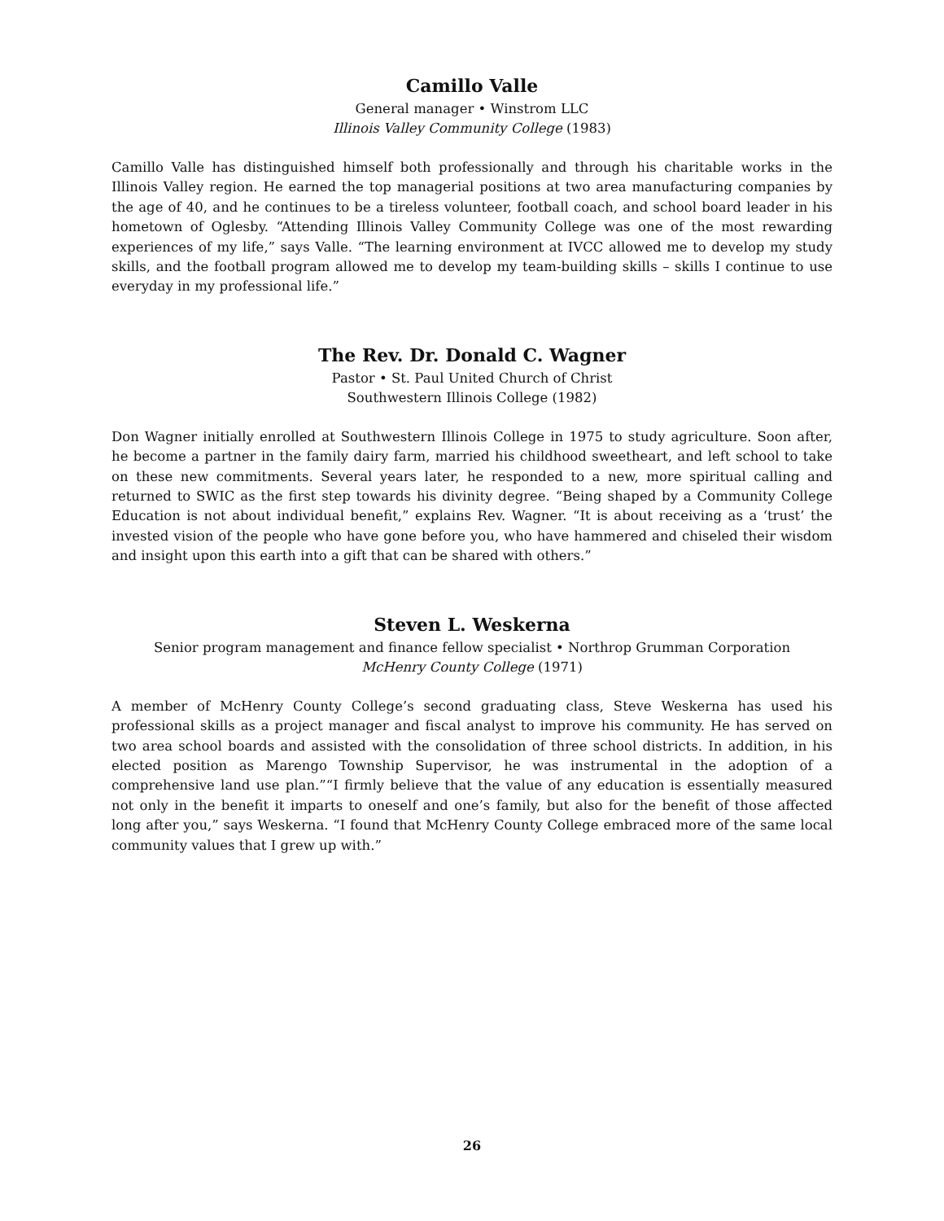Camillo Valle
General manager • Winstrom LLC
Illinois Valley Community College (1983)
Camillo Valle has distinguished himself both professionally and through his charitable works in the Illinois Valley region. He earned the top managerial positions at two area manufacturing companies by the age of 40, and he continues to be a tireless volunteer, football coach, and school board leader in his hometown of Oglesby. “Attending Illinois Valley Community College was one of the most rewarding experiences of my life,” says Valle. “The learning environment at IVCC allowed me to develop my study skills, and the football program allowed me to develop my team-building skills – skills I continue to use everyday in my professional life.”
The Rev. Dr. Donald C. Wagner
Pastor • St. Paul United Church of Christ
Southwestern Illinois College (1982)
Don Wagner initially enrolled at Southwestern Illinois College in 1975 to study agriculture. Soon after, he become a partner in the family dairy farm, married his childhood sweetheart, and left school to take on these new commitments. Several years later, he responded to a new, more spiritual calling and returned to SWIC as the first step towards his divinity degree. “Being shaped by a Community College Education is not about individual benefit,” explains Rev. Wagner. “It is about receiving as a ‘trust’ the invested vision of the people who have gone before you, who have hammered and chiseled their wisdom and insight upon this earth into a gift that can be shared with others.”
Steven L. Weskerna
Senior program management and finance fellow specialist • Northrop Grumman Corporation
McHenry County College (1971)
A member of McHenry County College’s second graduating class, Steve Weskerna has used his professional skills as a project manager and fiscal analyst to improve his community. He has served on two area school boards and assisted with the consolidation of three school districts. In addition, in his elected position as Marengo Township Supervisor, he was instrumental in the adoption of a comprehensive land use plan.”“I firmly believe that the value of any education is essentially measured not only in the benefit it imparts to oneself and one’s family, but also for the benefit of those affected long after you,” says Weskerna. “I found that McHenry County College embraced more of the same local community values that I grew up with.”
26